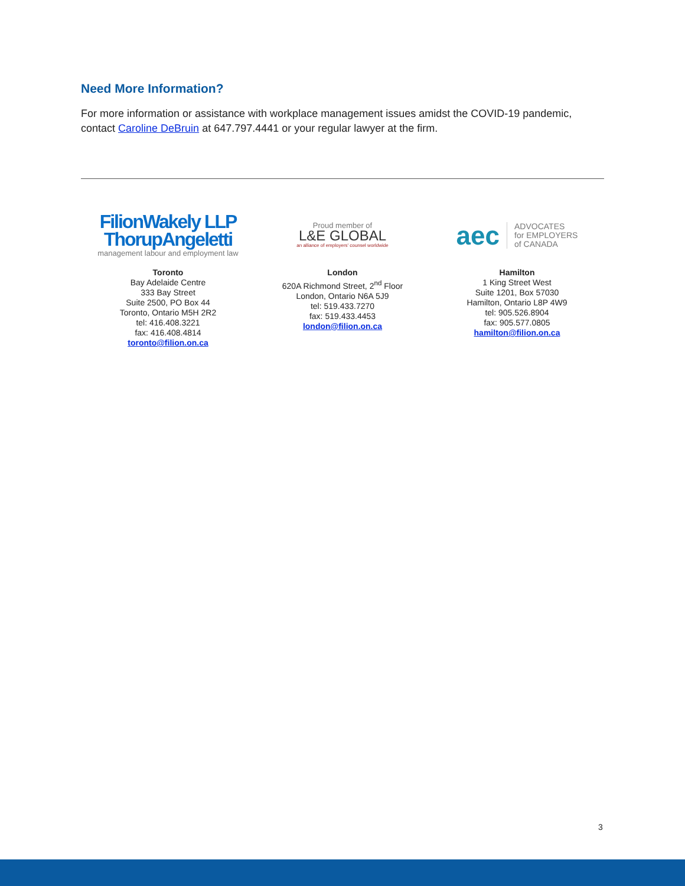Need More Information?
For more information or assistance with workplace management issues amidst the COVID-19 pandemic, contact Caroline DeBruin at 647.797.4441 or your regular lawyer at the firm.
FilionWakely LLP
ThorupAngeletti
management labour and employment law
Toronto
Bay Adelaide Centre
333 Bay Street
Suite 2500, PO Box 44
Toronto, Ontario M5H 2R2
tel: 416.408.3221
fax: 416.408.4814
toronto@filion.on.ca
Proud member of
L&E GLOBAL
an alliance of employers' counsel worldwide
London
620A Richmond Street, 2<sup>nd</sup> Floor
London, Ontario N6A 5J9
tel: 519.433.7270
fax: 519.433.4453
london@filion.on.ca
aec ADVOCATES
for EMPLOYERS
of CANADA
Hamilton
1 King Street West
Suite 1201, Box 57030
Hamilton, Ontario L8P 4W9
tel: 905.526.8904
fax: 905.577.0805
hamilton@filion.on.ca
3